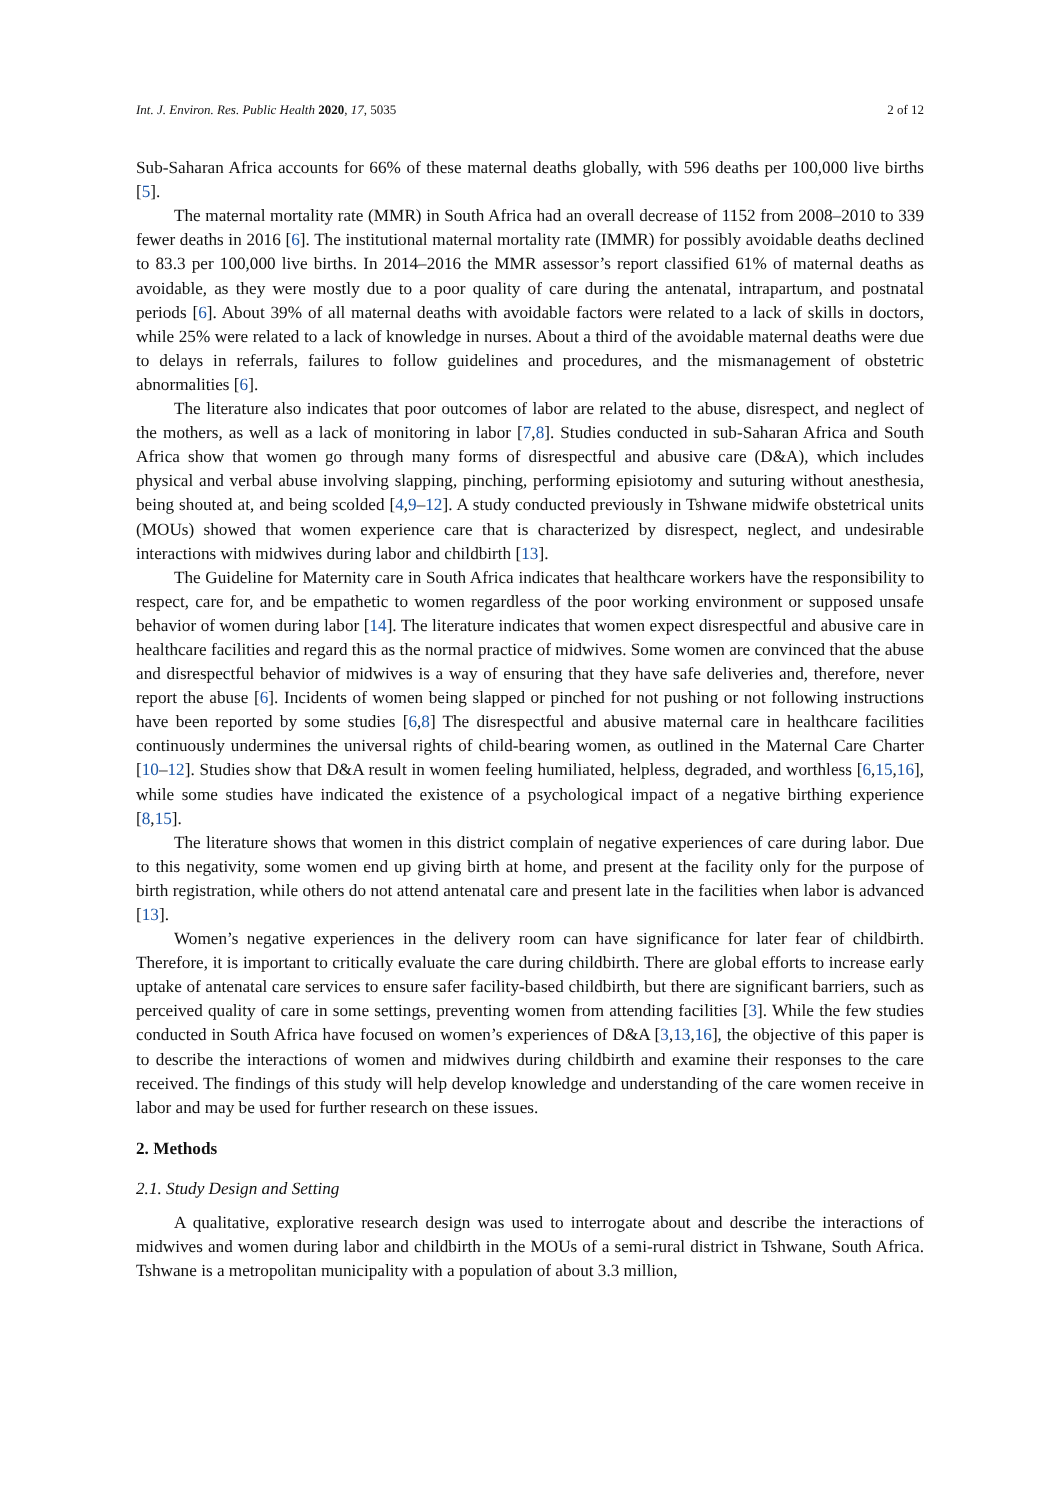Int. J. Environ. Res. Public Health 2020, 17, 5035 2 of 12
Sub-Saharan Africa accounts for 66% of these maternal deaths globally, with 596 deaths per 100,000 live births [5].
The maternal mortality rate (MMR) in South Africa had an overall decrease of 1152 from 2008–2010 to 339 fewer deaths in 2016 [6]. The institutional maternal mortality rate (IMMR) for possibly avoidable deaths declined to 83.3 per 100,000 live births. In 2014–2016 the MMR assessor’s report classified 61% of maternal deaths as avoidable, as they were mostly due to a poor quality of care during the antenatal, intrapartum, and postnatal periods [6]. About 39% of all maternal deaths with avoidable factors were related to a lack of skills in doctors, while 25% were related to a lack of knowledge in nurses. About a third of the avoidable maternal deaths were due to delays in referrals, failures to follow guidelines and procedures, and the mismanagement of obstetric abnormalities [6].
The literature also indicates that poor outcomes of labor are related to the abuse, disrespect, and neglect of the mothers, as well as a lack of monitoring in labor [7,8]. Studies conducted in sub-Saharan Africa and South Africa show that women go through many forms of disrespectful and abusive care (D&A), which includes physical and verbal abuse involving slapping, pinching, performing episiotomy and suturing without anesthesia, being shouted at, and being scolded [4,9–12]. A study conducted previously in Tshwane midwife obstetrical units (MOUs) showed that women experience care that is characterized by disrespect, neglect, and undesirable interactions with midwives during labor and childbirth [13].
The Guideline for Maternity care in South Africa indicates that healthcare workers have the responsibility to respect, care for, and be empathetic to women regardless of the poor working environment or supposed unsafe behavior of women during labor [14]. The literature indicates that women expect disrespectful and abusive care in healthcare facilities and regard this as the normal practice of midwives. Some women are convinced that the abuse and disrespectful behavior of midwives is a way of ensuring that they have safe deliveries and, therefore, never report the abuse [6]. Incidents of women being slapped or pinched for not pushing or not following instructions have been reported by some studies [6,8] The disrespectful and abusive maternal care in healthcare facilities continuously undermines the universal rights of child-bearing women, as outlined in the Maternal Care Charter [10–12]. Studies show that D&A result in women feeling humiliated, helpless, degraded, and worthless [6,15,16], while some studies have indicated the existence of a psychological impact of a negative birthing experience [8,15].
The literature shows that women in this district complain of negative experiences of care during labor. Due to this negativity, some women end up giving birth at home, and present at the facility only for the purpose of birth registration, while others do not attend antenatal care and present late in the facilities when labor is advanced [13].
Women’s negative experiences in the delivery room can have significance for later fear of childbirth. Therefore, it is important to critically evaluate the care during childbirth. There are global efforts to increase early uptake of antenatal care services to ensure safer facility-based childbirth, but there are significant barriers, such as perceived quality of care in some settings, preventing women from attending facilities [3]. While the few studies conducted in South Africa have focused on women’s experiences of D&A [3,13,16], the objective of this paper is to describe the interactions of women and midwives during childbirth and examine their responses to the care received. The findings of this study will help develop knowledge and understanding of the care women receive in labor and may be used for further research on these issues.
2. Methods
2.1. Study Design and Setting
A qualitative, explorative research design was used to interrogate about and describe the interactions of midwives and women during labor and childbirth in the MOUs of a semi-rural district in Tshwane, South Africa. Tshwane is a metropolitan municipality with a population of about 3.3 million,